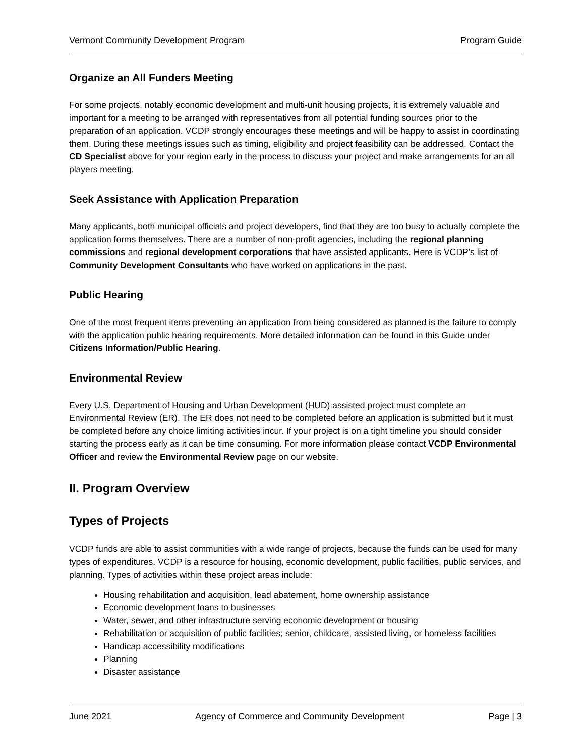Vermont Community Development Program Program Guide
Organize an All Funders Meeting
For some projects, notably economic development and multi-unit housing projects, it is extremely valuable and important for a meeting to be arranged with representatives from all potential funding sources prior to the preparation of an application. VCDP strongly encourages these meetings and will be happy to assist in coordinating them. During these meetings issues such as timing, eligibility and project feasibility can be addressed. Contact the CD Specialist above for your region early in the process to discuss your project and make arrangements for an all players meeting.
Seek Assistance with Application Preparation
Many applicants, both municipal officials and project developers, find that they are too busy to actually complete the application forms themselves. There are a number of non-profit agencies, including the regional planning commissions and regional development corporations that have assisted applicants. Here is VCDP's list of Community Development Consultants who have worked on applications in the past.
Public Hearing
One of the most frequent items preventing an application from being considered as planned is the failure to comply with the application public hearing requirements. More detailed information can be found in this Guide under Citizens Information/Public Hearing.
Environmental Review
Every U.S. Department of Housing and Urban Development (HUD) assisted project must complete an Environmental Review (ER). The ER does not need to be completed before an application is submitted but it must be completed before any choice limiting activities incur. If your project is on a tight timeline you should consider starting the process early as it can be time consuming. For more information please contact VCDP Environmental Officer and review the Environmental Review page on our website.
II. Program Overview
Types of Projects
VCDP funds are able to assist communities with a wide range of projects, because the funds can be used for many types of expenditures. VCDP is a resource for housing, economic development, public facilities, public services, and planning. Types of activities within these project areas include:
Housing rehabilitation and acquisition, lead abatement, home ownership assistance
Economic development loans to businesses
Water, sewer, and other infrastructure serving economic development or housing
Rehabilitation or acquisition of public facilities; senior, childcare, assisted living, or homeless facilities
Handicap accessibility modifications
Planning
Disaster assistance
June 2021 Agency of Commerce and Community Development Page | 3